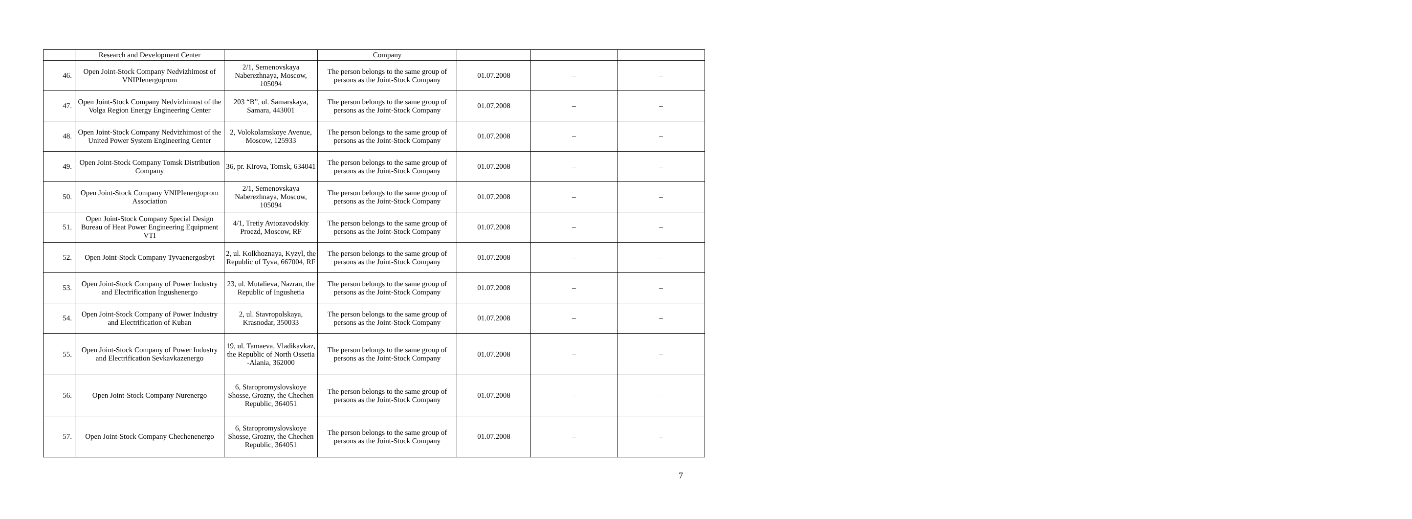| | Research and Development Center | | Company | | | |
| 46. | Open Joint-Stock Company Nedvizhimost of VNIPIenergoprom | 2/1, Semenovskaya Naberezhnaya, Moscow, 105094 | The person belongs to the same group of persons as the Joint-Stock Company | 01.07.2008 | – | – |
| 47. | Open Joint-Stock Company Nedvizhimost of the Volga Region Energy Engineering Center | 203 “B”, ul. Samarskaya, Samara, 443001 | The person belongs to the same group of persons as the Joint-Stock Company | 01.07.2008 | – | – |
| 48. | Open Joint-Stock Company Nedvizhimost of the United Power System Engineering Center | 2, Volokolamskoye Avenue, Moscow, 125933 | The person belongs to the same group of persons as the Joint-Stock Company | 01.07.2008 | – | – |
| 49. | Open Joint-Stock Company Tomsk Distribution Company | 36, pr. Kirova, Tomsk, 634041 | The person belongs to the same group of persons as the Joint-Stock Company | 01.07.2008 | – | – |
| 50. | Open Joint-Stock Company VNIPIenergoprom Association | 2/1, Semenovskaya Naberezhnaya, Moscow, 105094 | The person belongs to the same group of persons as the Joint-Stock Company | 01.07.2008 | – | – |
| 51. | Open Joint-Stock Company Special Design Bureau of Heat Power Engineering Equipment VTI | 4/1, Tretiy Avtozavodskiy Proezd, Moscow, RF | The person belongs to the same group of persons as the Joint-Stock Company | 01.07.2008 | – | – |
| 52. | Open Joint-Stock Company Tyvaenergosbyt | 2, ul. Kolkhoznaya, Kyzyl, the Republic of Tyva, 667004, RF | The person belongs to the same group of persons as the Joint-Stock Company | 01.07.2008 | – | – |
| 53. | Open Joint-Stock Company of Power Industry and Electrification Ingushenergo | 23, ul. Mutalieva, Nazran, the Republic of Ingushetia | The person belongs to the same group of persons as the Joint-Stock Company | 01.07.2008 | – | – |
| 54. | Open Joint-Stock Company of Power Industry and Electrification of Kuban | 2, ul. Stavropolskaya, Krasnodar, 350033 | The person belongs to the same group of persons as the Joint-Stock Company | 01.07.2008 | – | – |
| 55. | Open Joint-Stock Company of Power Industry and Electrification Sevkavkazenergo | 19, ul. Tamaeva, Vladikavkaz, the Republic of North Ossetia -Alania, 362000 | The person belongs to the same group of persons as the Joint-Stock Company | 01.07.2008 | – | – |
| 56. | Open Joint-Stock Company Nurenergo | 6, Staropromyslovskoye Shosse, Grozny, the Chechen Republic, 364051 | The person belongs to the same group of persons as the Joint-Stock Company | 01.07.2008 | – | – |
| 57. | Open Joint-Stock Company Chechenenergo | 6, Staropromyslovskoye Shosse, Grozny, the Chechen Republic, 364051 | The person belongs to the same group of persons as the Joint-Stock Company | 01.07.2008 | – | – |
7